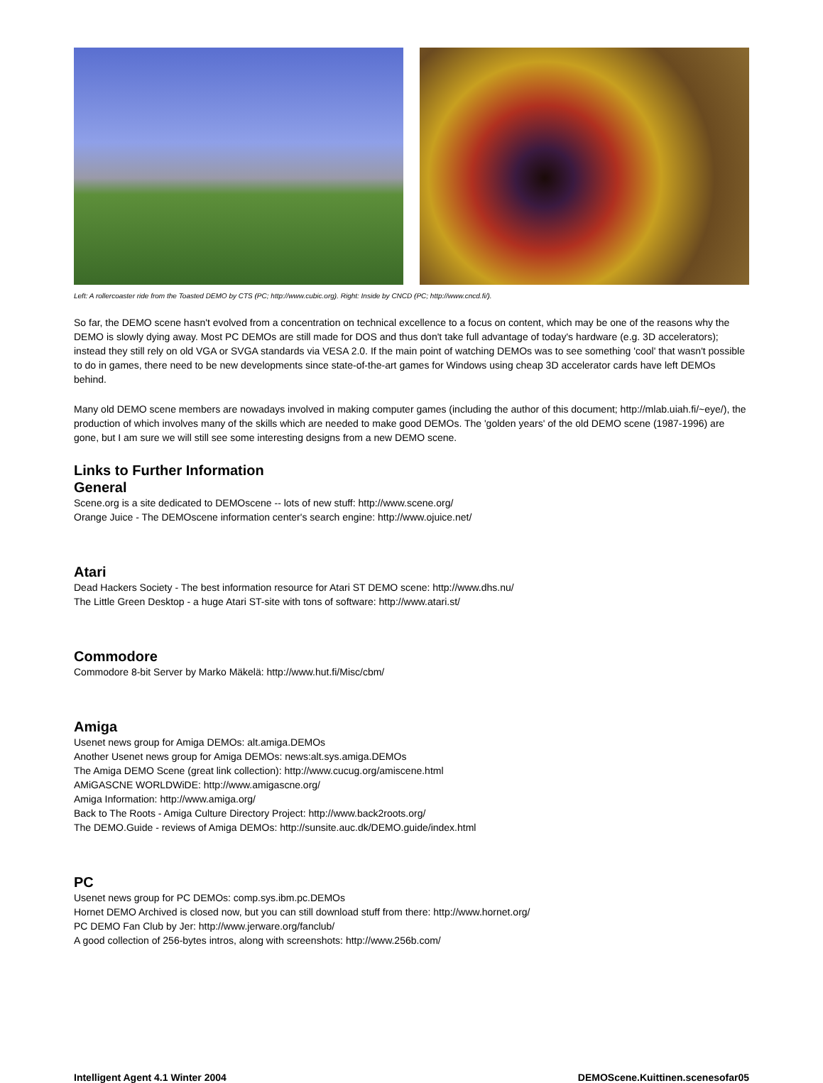Left: A rollercoaster ride from the Toasted DEMO by CTS (PC; http://www.cubic.org). Right: Inside by CNCD (PC; http://www.cncd.fi/).
So far, the DEMO scene hasn't evolved from a concentration on technical excellence to a focus on content, which may be one of the reasons why the DEMO is slowly dying away. Most PC DEMOs are still made for DOS and thus don't take full advantage of today's hardware (e.g. 3D accelerators); instead they still rely on old VGA or SVGA standards via VESA 2.0. If the main point of watching DEMOs was to see something 'cool' that wasn't possible to do in games, there need to be new developments since state-of-the-art games for Windows using cheap 3D accelerator cards have left DEMOs behind.
Many old DEMO scene members are nowadays involved in making computer games (including the author of this document; http://mlab.uiah.fi/~eye/), the production of which involves many of the skills which are needed to make good DEMOs. The 'golden years' of the old DEMO scene (1987-1996) are gone, but I am sure we will still see some interesting designs from a new DEMO scene.
Links to Further Information
General
Scene.org is a site dedicated to DEMOscene -- lots of new stuff: http://www.scene.org/
Orange Juice - The DEMOscene information center's search engine: http://www.ojuice.net/
Atari
Dead Hackers Society - The best information resource for Atari ST DEMO scene: http://www.dhs.nu/
The Little Green Desktop - a huge Atari ST-site with tons of software: http://www.atari.st/
Commodore
Commodore 8-bit Server by Marko Mäkelä: http://www.hut.fi/Misc/cbm/
Amiga
Usenet news group for Amiga DEMOs: alt.amiga.DEMOs
Another Usenet news group for Amiga DEMOs: news:alt.sys.amiga.DEMOs
The Amiga DEMO Scene (great link collection): http://www.cucug.org/amiscene.html
AMiGASCNE WORLDWiDE: http://www.amigascne.org/
Amiga Information: http://www.amiga.org/
Back to The Roots - Amiga Culture Directory Project: http://www.back2roots.org/
The DEMO.Guide - reviews of Amiga DEMOs: http://sunsite.auc.dk/DEMO.guide/index.html
PC
Usenet news group for PC DEMOs: comp.sys.ibm.pc.DEMOs
Hornet DEMO Archived is closed now, but you can still download stuff from there: http://www.hornet.org/
PC DEMO Fan Club by Jer: http://www.jerware.org/fanclub/
A good collection of 256-bytes intros, along with screenshots: http://www.256b.com/
Intelligent Agent 4.1 Winter 2004 DEMOScene.Kuittinen.scenesofar05